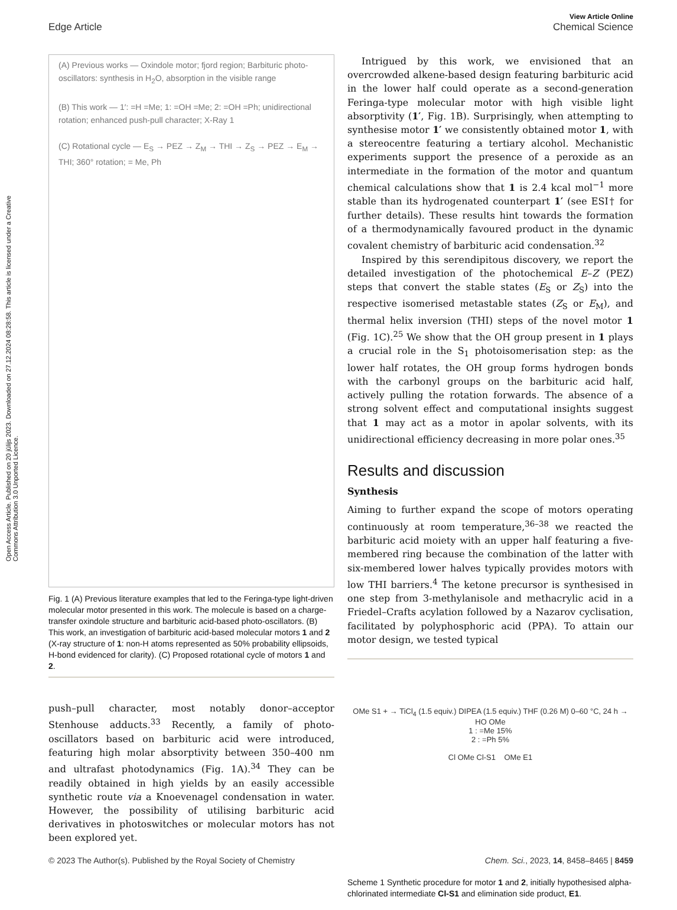Open Access Article. Published on 20 jūlijs 2023. Downloaded on 27.12.2024 08:28:58. This article is licensed under a Creative Commons Attribution 3.0 Unported Licence.
View Article Online
Chemical Science
Edge Article
(A) Previous works — Oxindole motor; fjord region; Barbituric photo-oscillators: synthesis in H<sub>2</sub>O, absorption in the visible range
(B) This work — 1′: =H =Me; 1: =OH =Me; 2: =OH =Ph; unidirectional rotation; enhanced push-pull character; X-Ray 1
(C) Rotational cycle — E<sub>S</sub> → PEZ → Z<sub>M</sub> → THI → Z<sub>S</sub> → PEZ → E<sub>M</sub> → THI; 360° rotation; = Me, Ph
Fig. 1 (A) Previous literature examples that led to the Feringa-type light-driven molecular motor presented in this work. The molecule is based on a charge-transfer oxindole structure and barbituric acid-based photo-oscillators. (B) This work, an investigation of barbituric acid-based molecular motors 1 and 2 (X-ray structure of 1: non-H atoms represented as 50% probability ellipsoids, H-bond evidenced for clarity). (C) Proposed rotational cycle of motors 1 and 2.
push–pull character, most notably donor–acceptor Stenhouse adducts.<sup>33</sup> Recently, a family of photo-oscillators based on barbituric acid were introduced, featuring high molar absorptivity between 350–400 nm and ultrafast photodynamics (Fig. 1A).<sup>34</sup> They can be readily obtained in high yields by an easily accessible synthetic route via a Knoevenagel condensation in water. However, the possibility of utilising barbituric acid derivatives in photoswitches or molecular motors has not been explored yet.
Intrigued by this work, we envisioned that an overcrowded alkene-based design featuring barbituric acid in the lower half could operate as a second-generation Feringa-type molecular motor with high visible light absorptivity (1′, Fig. 1B). Surprisingly, when attempting to synthesise motor 1′ we consistently obtained motor 1, with a stereocentre featuring a tertiary alcohol. Mechanistic experiments support the presence of a peroxide as an intermediate in the formation of the motor and quantum chemical calculations show that 1 is 2.4 kcal mol<sup>−1</sup> more stable than its hydrogenated counterpart 1′ (see ESI† for further details). These results hint towards the formation of a thermodynamically favoured product in the dynamic covalent chemistry of barbituric acid condensation.<sup>32</sup>
Inspired by this serendipitous discovery, we report the detailed investigation of the photochemical E–Z (PEZ) steps that convert the stable states (E<sub>S</sub> or Z<sub>S</sub>) into the respective isomerised metastable states (Z<sub>S</sub> or E<sub>M</sub>), and thermal helix inversion (THI) steps of the novel motor 1 (Fig. 1C).<sup>25</sup> We show that the OH group present in 1 plays a crucial role in the S<sub>1</sub> photoisomerisation step: as the lower half rotates, the OH group forms hydrogen bonds with the carbonyl groups on the barbituric acid half, actively pulling the rotation forwards. The absence of a strong solvent effect and computational insights suggest that 1 may act as a motor in apolar solvents, with its unidirectional efficiency decreasing in more polar ones.<sup>35</sup>
Results and discussion
Synthesis
Aiming to further expand the scope of motors operating continuously at room temperature,<sup>36–38</sup> we reacted the barbituric acid moiety with an upper half featuring a five-membered ring because the combination of the latter with six-membered lower halves typically provides motors with low THI barriers.<sup>4</sup> The ketone precursor is synthesised in one step from 3-methylanisole and methacrylic acid in a Friedel–Crafts acylation followed by a Nazarov cyclisation, facilitated by polyphosphoric acid (PPA). To attain our motor design, we tested typical
OMe S1 + → TiCl<sub>4</sub> (1.5 equiv.) DIPEA (1.5 equiv.) THF (0.26 M) 0–60 °C, 24 h → HO OMe
1 : =Me 15%
2 : =Ph 5%
Cl OMe Cl-S1 OMe E1
Scheme 1 Synthetic procedure for motor 1 and 2, initially hypothesised alpha-chlorinated intermediate Cl-S1 and elimination side product, E1.
Chem. Sci., 2023, 14, 8458–8465 | 8459 © 2023 The Author(s). Published by the Royal Society of Chemistry